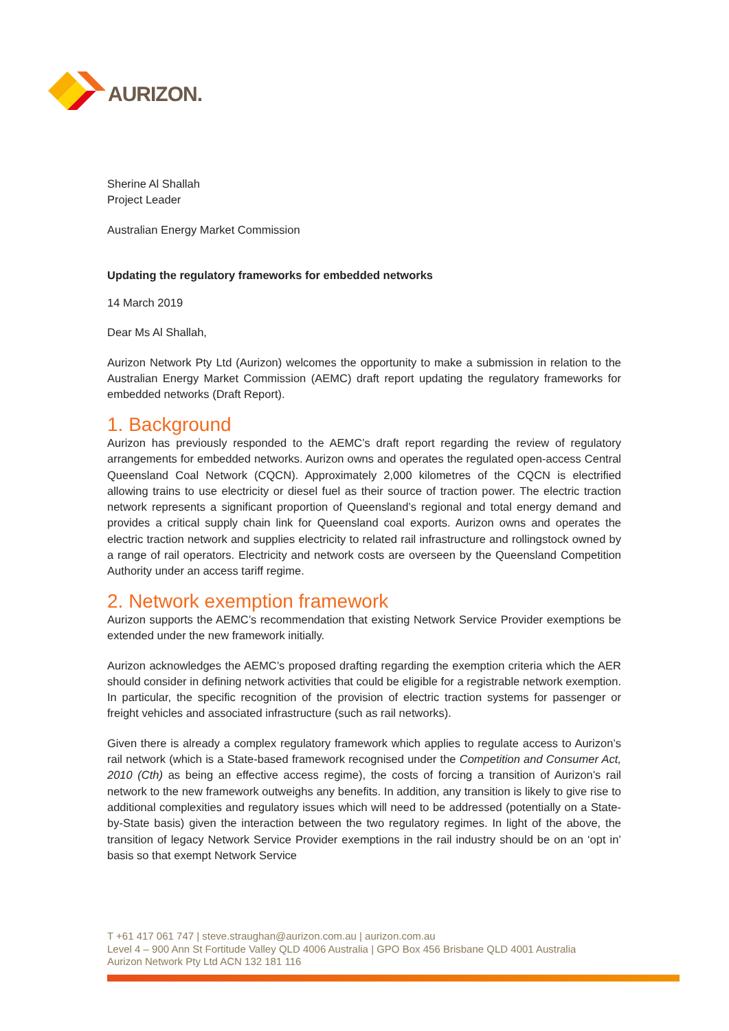AURIZON.
Sherine Al Shallah
Project Leader
Australian Energy Market Commission
Updating the regulatory frameworks for embedded networks
14 March 2019
Dear Ms Al Shallah,
Aurizon Network Pty Ltd (Aurizon) welcomes the opportunity to make a submission in relation to the Australian Energy Market Commission (AEMC) draft report updating the regulatory frameworks for embedded networks (Draft Report).
1. Background
Aurizon has previously responded to the AEMC’s draft report regarding the review of regulatory arrangements for embedded networks. Aurizon owns and operates the regulated open-access Central Queensland Coal Network (CQCN). Approximately 2,000 kilometres of the CQCN is electrified allowing trains to use electricity or diesel fuel as their source of traction power. The electric traction network represents a significant proportion of Queensland’s regional and total energy demand and provides a critical supply chain link for Queensland coal exports. Aurizon owns and operates the electric traction network and supplies electricity to related rail infrastructure and rollingstock owned by a range of rail operators. Electricity and network costs are overseen by the Queensland Competition Authority under an access tariff regime.
2. Network exemption framework
Aurizon supports the AEMC’s recommendation that existing Network Service Provider exemptions be extended under the new framework initially.
Aurizon acknowledges the AEMC’s proposed drafting regarding the exemption criteria which the AER should consider in defining network activities that could be eligible for a registrable network exemption. In particular, the specific recognition of the provision of electric traction systems for passenger or freight vehicles and associated infrastructure (such as rail networks).
Given there is already a complex regulatory framework which applies to regulate access to Aurizon’s rail network (which is a State-based framework recognised under the Competition and Consumer Act, 2010 (Cth) as being an effective access regime), the costs of forcing a transition of Aurizon’s rail network to the new framework outweighs any benefits. In addition, any transition is likely to give rise to additional complexities and regulatory issues which will need to be addressed (potentially on a State-by-State basis) given the interaction between the two regulatory regimes. In light of the above, the transition of legacy Network Service Provider exemptions in the rail industry should be on an ‘opt in’ basis so that exempt Network Service
T +61 417 061 747 | steve.straughan@aurizon.com.au | aurizon.com.au
Level 4 – 900 Ann St Fortitude Valley QLD 4006 Australia | GPO Box 456 Brisbane QLD 4001 Australia
Aurizon Network Pty Ltd ACN 132 181 116